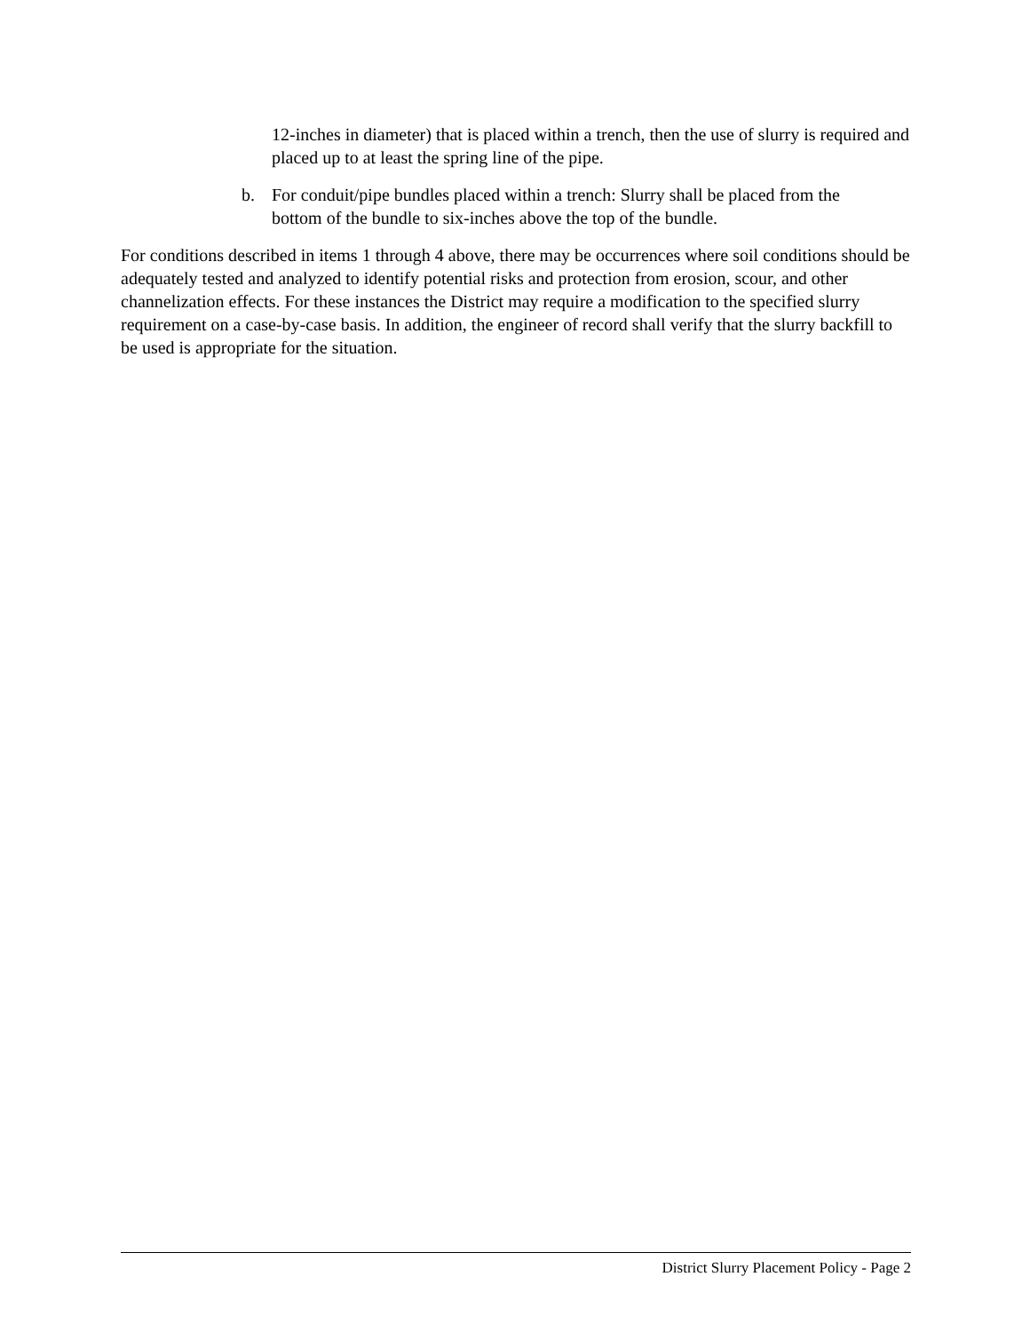12-inches in diameter) that is placed within a trench, then the use of slurry is required and placed up to at least the spring line of the pipe.
b. For conduit/pipe bundles placed within a trench: Slurry shall be placed from the bottom of the bundle to six-inches above the top of the bundle.
For conditions described in items 1 through 4 above, there may be occurrences where soil conditions should be adequately tested and analyzed to identify potential risks and protection from erosion, scour, and other channelization effects. For these instances the District may require a modification to the specified slurry requirement on a case-by-case basis. In addition, the engineer of record shall verify that the slurry backfill to be used is appropriate for the situation.
District Slurry Placement Policy - Page 2